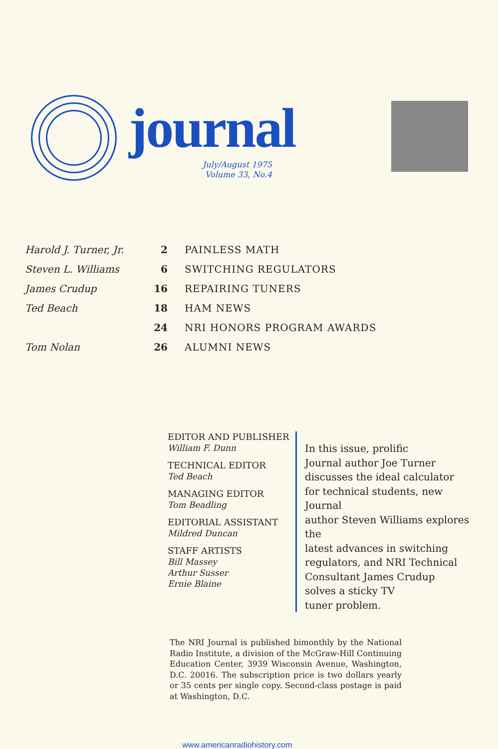journal
July/August 1975
Volume 33, No.4
| Harold J. Turner, Jr. | 2 | PAINLESS MATH |
| Steven L. Williams | 6 | SWITCHING REGULATORS |
| James Crudup | 16 | REPAIRING TUNERS |
| Ted Beach | 18 | HAM NEWS |
| | 24 | NRI HONORS PROGRAM AWARDS |
| Tom Nolan | 26 | ALUMNI NEWS |
EDITOR AND PUBLISHER
William F. Dunn
TECHNICAL EDITOR
Ted Beach
MANAGING EDITOR
Tom Beadling
EDITORIAL ASSISTANT
Mildred Duncan
STAFF ARTISTS
Bill Massey
Arthur Susser
Ernie Blaine
In this issue, prolific
Journal author Joe Turner
discusses the ideal calculator
for technical students, new Journal
author Steven Williams explores the
latest advances in switching
regulators, and NRI Technical
Consultant James Crudup
solves a sticky TV
tuner problem.
The NRI Journal is published bimonthly by the National Radio Institute, a division of the McGraw-Hill Continuing Education Center, 3939 Wisconsin Avenue, Washington, D.C. 20016. The subscription price is two dollars yearly or 35 cents per single copy. Second-class postage is paid at Washington, D.C.
www.americanradiohistory.com